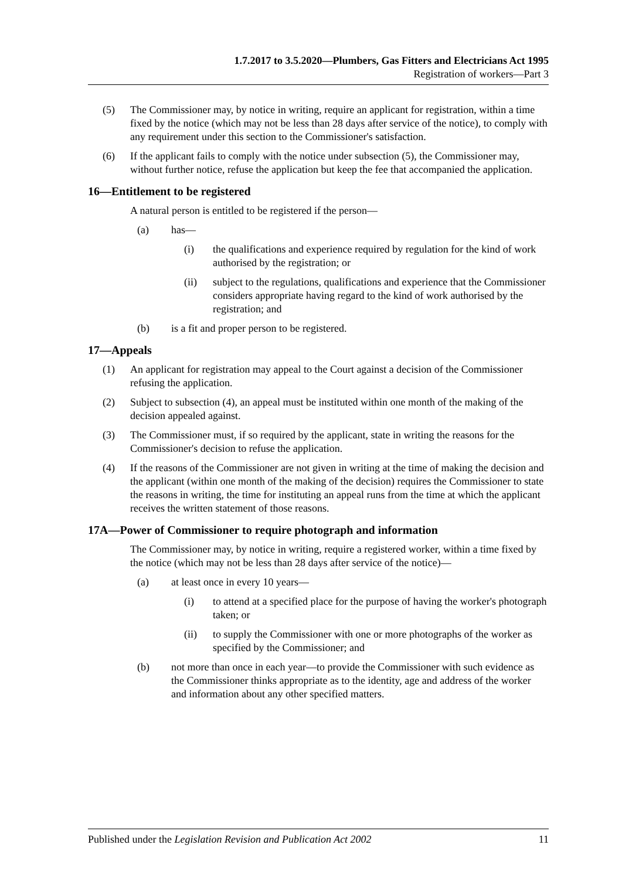1.7.2017 to 3.5.2020—Plumbers, Gas Fitters and Electricians Act 1995
Registration of workers—Part 3
(5) The Commissioner may, by notice in writing, require an applicant for registration, within a time fixed by the notice (which may not be less than 28 days after service of the notice), to comply with any requirement under this section to the Commissioner's satisfaction.
(6) If the applicant fails to comply with the notice under subsection (5), the Commissioner may, without further notice, refuse the application but keep the fee that accompanied the application.
16—Entitlement to be registered
A natural person is entitled to be registered if the person—
(a) has—
(i) the qualifications and experience required by regulation for the kind of work authorised by the registration; or
(ii) subject to the regulations, qualifications and experience that the Commissioner considers appropriate having regard to the kind of work authorised by the registration; and
(b) is a fit and proper person to be registered.
17—Appeals
(1) An applicant for registration may appeal to the Court against a decision of the Commissioner refusing the application.
(2) Subject to subsection (4), an appeal must be instituted within one month of the making of the decision appealed against.
(3) The Commissioner must, if so required by the applicant, state in writing the reasons for the Commissioner's decision to refuse the application.
(4) If the reasons of the Commissioner are not given in writing at the time of making the decision and the applicant (within one month of the making of the decision) requires the Commissioner to state the reasons in writing, the time for instituting an appeal runs from the time at which the applicant receives the written statement of those reasons.
17A—Power of Commissioner to require photograph and information
The Commissioner may, by notice in writing, require a registered worker, within a time fixed by the notice (which may not be less than 28 days after service of the notice)—
(a) at least once in every 10 years—
(i) to attend at a specified place for the purpose of having the worker's photograph taken; or
(ii) to supply the Commissioner with one or more photographs of the worker as specified by the Commissioner; and
(b) not more than once in each year—to provide the Commissioner with such evidence as the Commissioner thinks appropriate as to the identity, age and address of the worker and information about any other specified matters.
Published under the Legislation Revision and Publication Act 2002 11